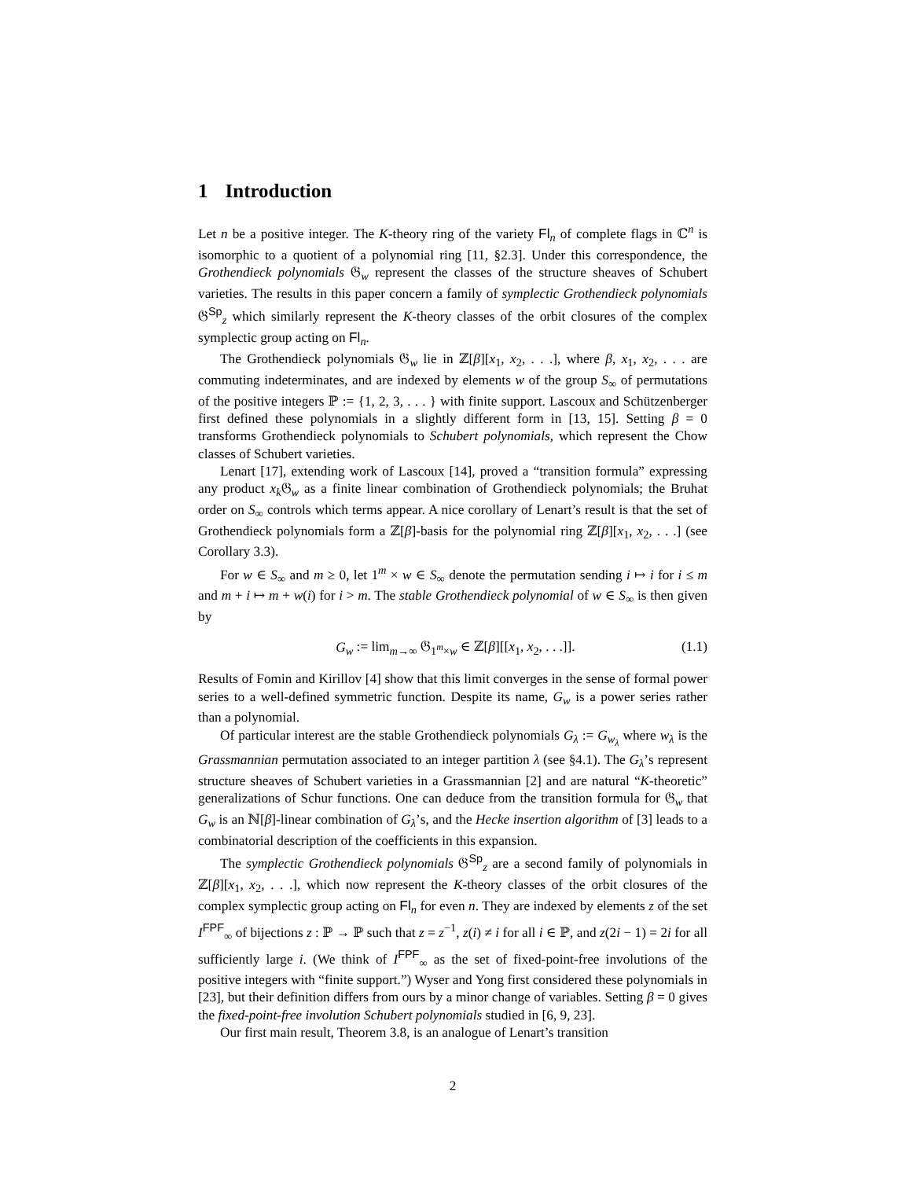1 Introduction
Let n be a positive integer. The K-theory ring of the variety Fl<sub>n</sub> of complete flags in ℂ<sup>n</sup> is isomorphic to a quotient of a polynomial ring [11, §2.3]. Under this correspondence, the Grothendieck polynomials 𝔊<sub>w</sub> represent the classes of the structure sheaves of Schubert varieties. The results in this paper concern a family of symplectic Grothendieck polynomials 𝔊<sup>Sp</sup><sub>z</sub> which similarly represent the K-theory classes of the orbit closures of the complex symplectic group acting on Fl<sub>n</sub>.
The Grothendieck polynomials 𝔊<sub>w</sub> lie in ℤ[β][x<sub>1</sub>, x<sub>2</sub>, . . .], where β, x<sub>1</sub>, x<sub>2</sub>, . . . are commuting indeterminates, and are indexed by elements w of the group S<sub>∞</sub> of permutations of the positive integers ℙ := {1, 2, 3, . . . } with finite support. Lascoux and Schützenberger first defined these polynomials in a slightly different form in [13, 15]. Setting β = 0 transforms Grothendieck polynomials to Schubert polynomials, which represent the Chow classes of Schubert varieties.
Lenart [17], extending work of Lascoux [14], proved a “transition formula” expressing any product x<sub>k</sub> 𝔊<sub>w</sub> as a finite linear combination of Grothendieck polynomials; the Bruhat order on S<sub>∞</sub> controls which terms appear. A nice corollary of Lenart’s result is that the set of Grothendieck polynomials form a ℤ[β]-basis for the polynomial ring ℤ[β][x<sub>1</sub>, x<sub>2</sub>, . . .] (see Corollary 3.3).
For w ∈ S<sub>∞</sub> and m ≥ 0, let 1<sup>m</sup> × w ∈ S<sub>∞</sub> denote the permutation sending i ↦ i for i ≤ m and m + i ↦ m + w(i) for i > m. The stable Grothendieck polynomial of w ∈ S<sub>∞</sub> is then given by
G<sub>w</sub> := lim<sub>m→∞</sub> 𝔊<sub>1<sup>m</sup>×w</sub> ∈ ℤ[β][[x<sub>1</sub>, x<sub>2</sub>, . . .]]. (1.1)
Results of Fomin and Kirillov [4] show that this limit converges in the sense of formal power series to a well-defined symmetric function. Despite its name, G<sub>w</sub> is a power series rather than a polynomial.
Of particular interest are the stable Grothendieck polynomials G<sub>λ</sub> := G<sub>w<sub>λ</sub></sub> where w<sub>λ</sub> is the Grassmannian permutation associated to an integer partition λ (see §4.1). The G<sub>λ</sub>’s represent structure sheaves of Schubert varieties in a Grassmannian [2] and are natural “K-theoretic” generalizations of Schur functions. One can deduce from the transition formula for 𝔊<sub>w</sub> that G<sub>w</sub> is an ℕ[β]-linear combination of G<sub>λ</sub>’s, and the Hecke insertion algorithm of [3] leads to a combinatorial description of the coefficients in this expansion.
The symplectic Grothendieck polynomials 𝔊<sup>Sp</sup><sub>z</sub> are a second family of polynomials in ℤ[β][x<sub>1</sub>, x<sub>2</sub>, . . .], which now represent the K-theory classes of the orbit closures of the complex symplectic group acting on Fl<sub>n</sub> for even n. They are indexed by elements z of the set I<sup>FPF</sup><sub>∞</sub> of bijections z : ℙ → ℙ such that z = z<sup>−1</sup>, z(i) ≠ i for all i ∈ ℙ, and z(2i − 1) = 2i for all sufficiently large i. (We think of I<sup>FPF</sup><sub>∞</sub> as the set of fixed-point-free involutions of the positive integers with “finite support.”) Wyser and Yong first considered these polynomials in [23], but their definition differs from ours by a minor change of variables. Setting β = 0 gives the fixed-point-free involution Schubert polynomials studied in [6, 9, 23].
Our first main result, Theorem 3.8, is an analogue of Lenart’s transition
2